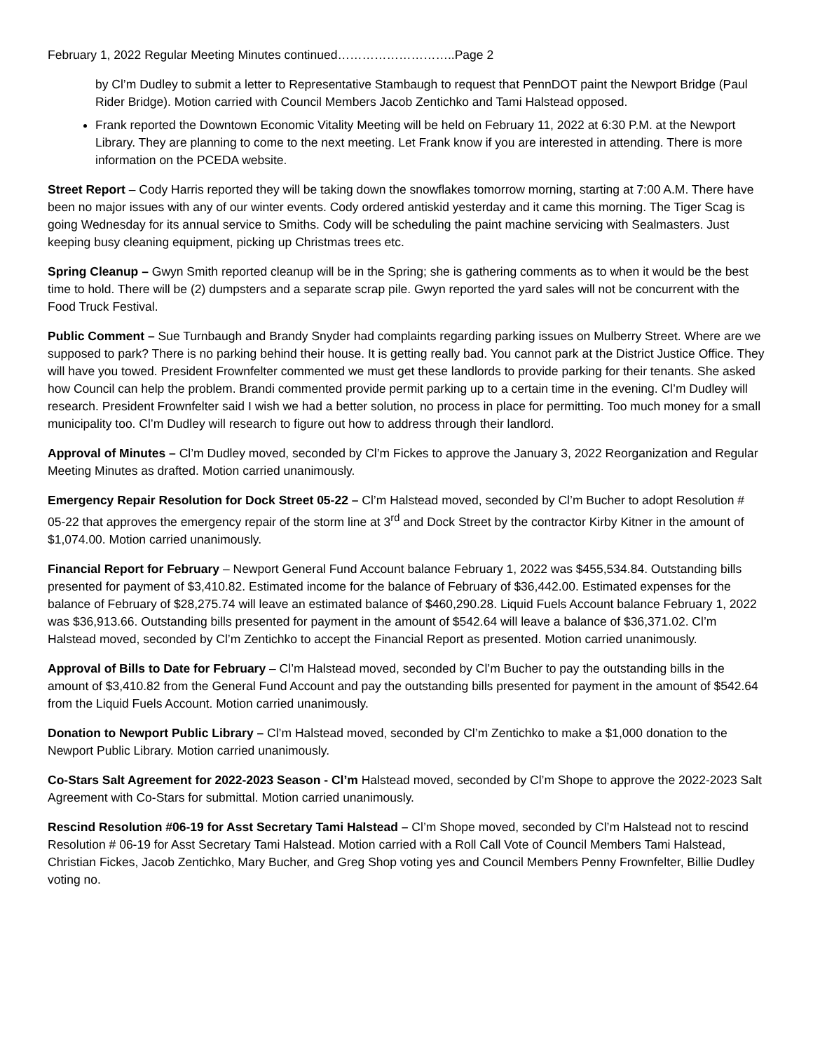February 1, 2022 Regular Meeting Minutes continued………………………..Page 2
by Cl’m Dudley to submit a letter to Representative Stambaugh to request that PennDOT paint the Newport Bridge (Paul Rider Bridge). Motion carried with Council Members Jacob Zentichko and Tami Halstead opposed.
Frank reported the Downtown Economic Vitality Meeting will be held on February 11, 2022 at 6:30 P.M. at the Newport Library. They are planning to come to the next meeting. Let Frank know if you are interested in attending. There is more information on the PCEDA website.
Street Report – Cody Harris reported they will be taking down the snowflakes tomorrow morning, starting at 7:00 A.M. There have been no major issues with any of our winter events. Cody ordered antiskid yesterday and it came this morning. The Tiger Scag is going Wednesday for its annual service to Smiths. Cody will be scheduling the paint machine servicing with Sealmasters. Just keeping busy cleaning equipment, picking up Christmas trees etc.
Spring Cleanup – Gwyn Smith reported cleanup will be in the Spring; she is gathering comments as to when it would be the best time to hold. There will be (2) dumpsters and a separate scrap pile. Gwyn reported the yard sales will not be concurrent with the Food Truck Festival.
Public Comment – Sue Turnbaugh and Brandy Snyder had complaints regarding parking issues on Mulberry Street. Where are we supposed to park? There is no parking behind their house. It is getting really bad. You cannot park at the District Justice Office. They will have you towed. President Frownfelter commented we must get these landlords to provide parking for their tenants. She asked how Council can help the problem. Brandi commented provide permit parking up to a certain time in the evening. Cl’m Dudley will research. President Frownfelter said I wish we had a better solution, no process in place for permitting. Too much money for a small municipality too. Cl’m Dudley will research to figure out how to address through their landlord.
Approval of Minutes – Cl’m Dudley moved, seconded by Cl’m Fickes to approve the January 3, 2022 Reorganization and Regular Meeting Minutes as drafted. Motion carried unanimously.
Emergency Repair Resolution for Dock Street 05-22 – Cl’m Halstead moved, seconded by Cl’m Bucher to adopt Resolution # 05-22 that approves the emergency repair of the storm line at 3<sup>rd</sup> and Dock Street by the contractor Kirby Kitner in the amount of $1,074.00. Motion carried unanimously.
Financial Report for February – Newport General Fund Account balance February 1, 2022 was $455,534.84. Outstanding bills presented for payment of $3,410.82. Estimated income for the balance of February of $36,442.00. Estimated expenses for the balance of February of $28,275.74 will leave an estimated balance of $460,290.28. Liquid Fuels Account balance February 1, 2022 was $36,913.66. Outstanding bills presented for payment in the amount of $542.64 will leave a balance of $36,371.02. Cl’m Halstead moved, seconded by Cl’m Zentichko to accept the Financial Report as presented. Motion carried unanimously.
Approval of Bills to Date for February – Cl’m Halstead moved, seconded by Cl’m Bucher to pay the outstanding bills in the amount of $3,410.82 from the General Fund Account and pay the outstanding bills presented for payment in the amount of $542.64 from the Liquid Fuels Account. Motion carried unanimously.
Donation to Newport Public Library – Cl’m Halstead moved, seconded by Cl’m Zentichko to make a $1,000 donation to the Newport Public Library. Motion carried unanimously.
Co-Stars Salt Agreement for 2022-2023 Season - Cl’m Halstead moved, seconded by Cl’m Shope to approve the 2022-2023 Salt Agreement with Co-Stars for submittal. Motion carried unanimously.
Rescind Resolution #06-19 for Asst Secretary Tami Halstead – Cl’m Shope moved, seconded by Cl’m Halstead not to rescind Resolution # 06-19 for Asst Secretary Tami Halstead. Motion carried with a Roll Call Vote of Council Members Tami Halstead, Christian Fickes, Jacob Zentichko, Mary Bucher, and Greg Shop voting yes and Council Members Penny Frownfelter, Billie Dudley voting no.